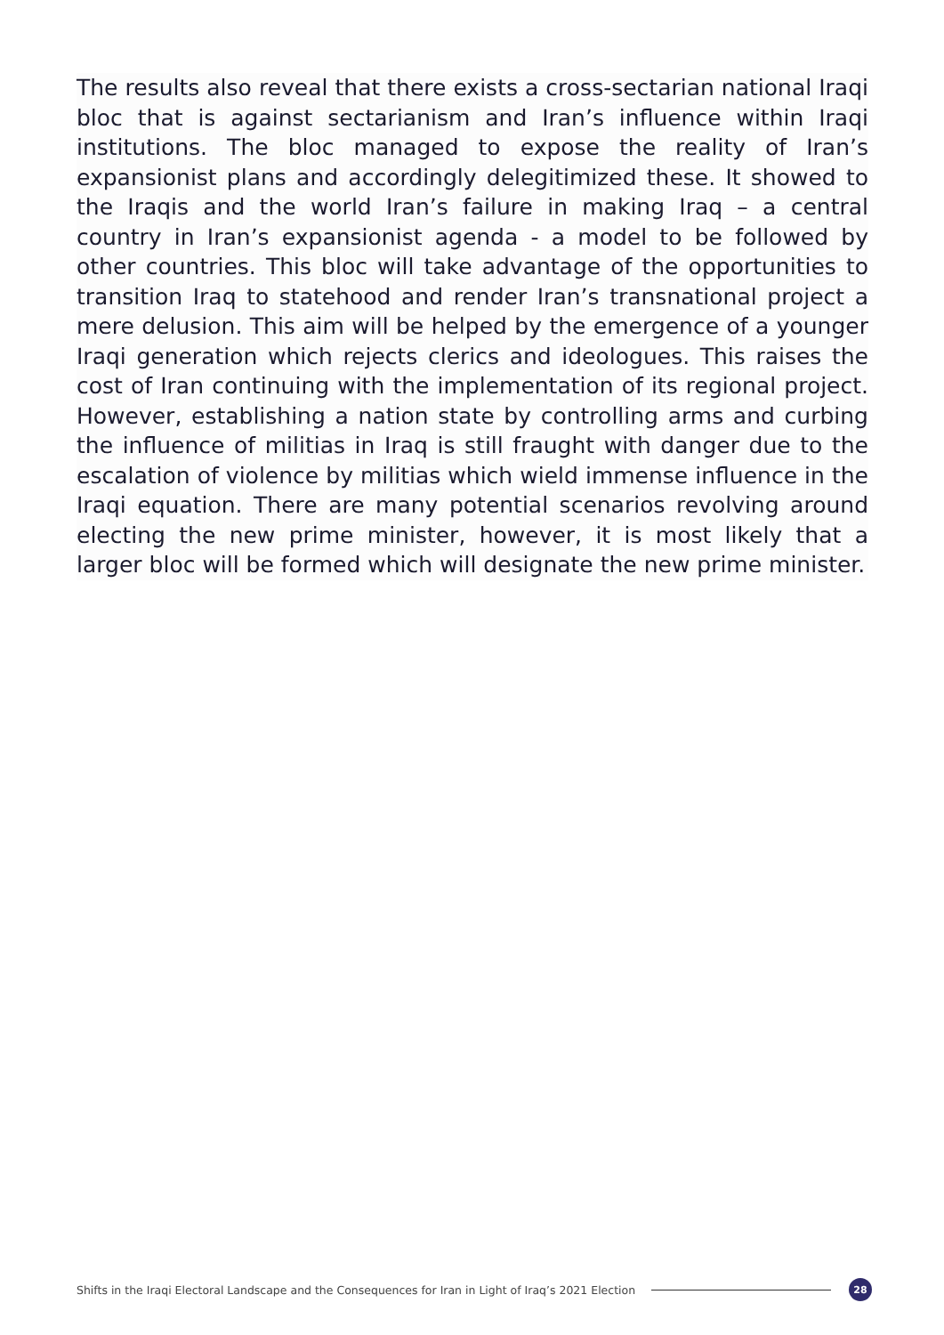The results also reveal that there exists a cross-sectarian national Iraqi bloc that is against sectarianism and Iran’s influence within Iraqi institutions. The bloc managed to expose the reality of Iran’s expansionist plans and accordingly delegitimized these. It showed to the Iraqis and the world Iran’s failure in making Iraq – a central country in Iran’s expansionist agenda - a model to be followed by other countries. This bloc will take advantage of the opportunities to transition Iraq to statehood and render Iran’s transnational project a mere delusion. This aim will be helped by the emergence of a younger Iraqi generation which rejects clerics and ideologues. This raises the cost of Iran continuing with the implementation of its regional project. However, establishing a nation state by controlling arms and curbing the influence of militias in Iraq is still fraught with danger due to the escalation of violence by militias which wield immense influence in the Iraqi equation. There are many potential scenarios revolving around electing the new prime minister, however, it is most likely that a larger bloc will be formed which will designate the new prime minister.
Shifts in the Iraqi Electoral Landscape and the Consequences for Iran in Light of Iraq’s 2021 Election
28